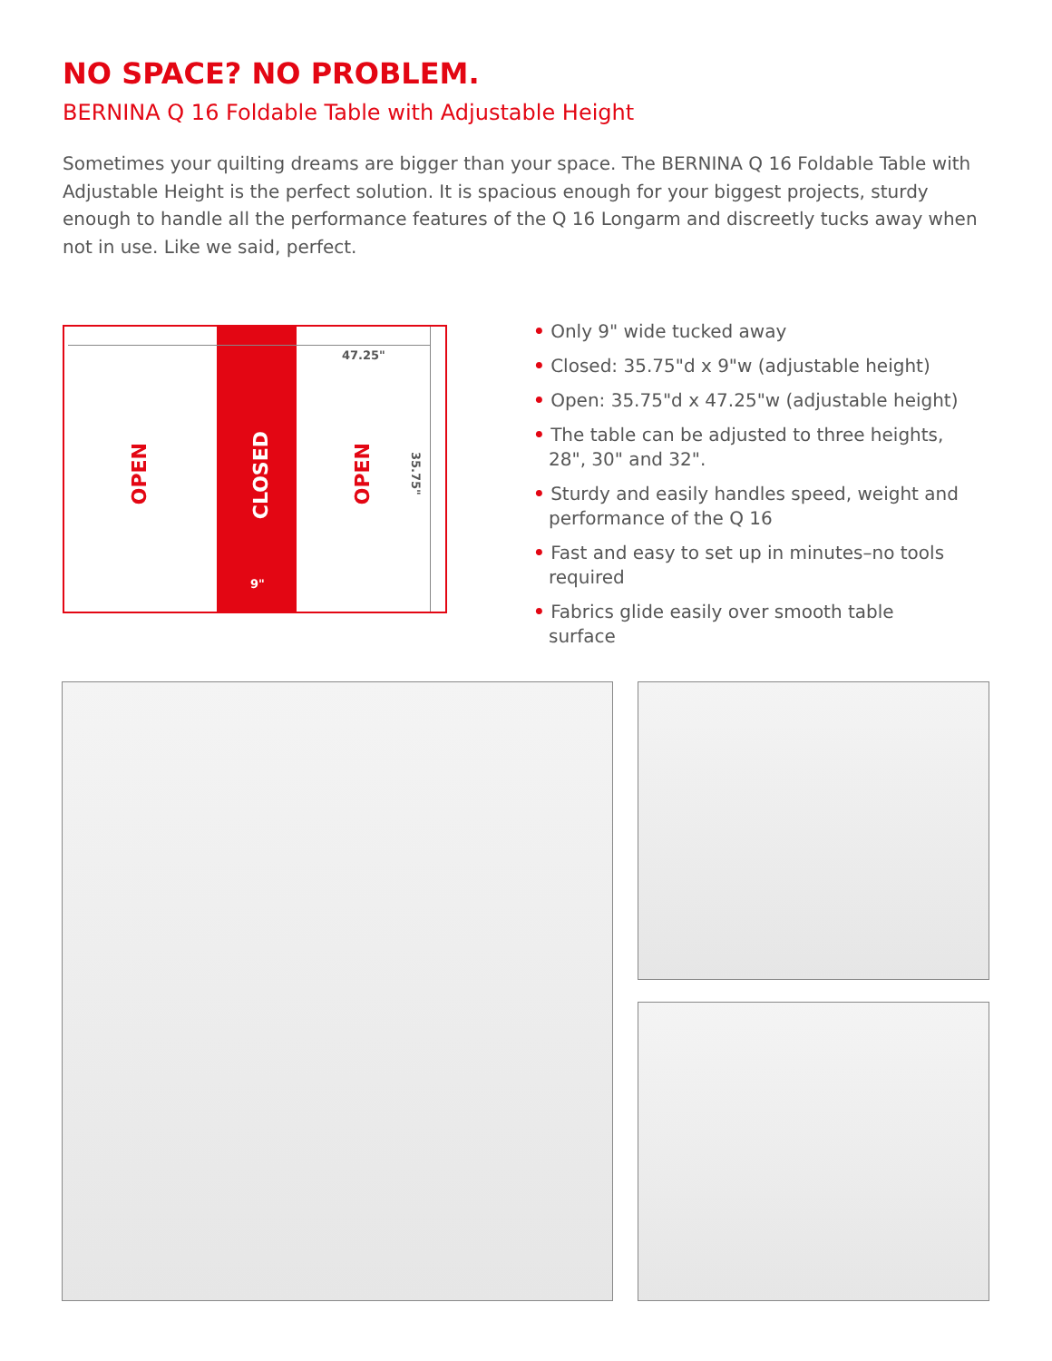NO SPACE? NO PROBLEM.
BERNINA Q 16 Foldable Table with Adjustable Height
Sometimes your quilting dreams are bigger than your space. The BERNINA Q 16 Foldable Table with Adjustable Height is the perfect solution. It is spacious enough for your biggest projects, sturdy enough to handle all the performance features of the Q 16 Longarm and discreetly tucks away when not in use. Like we said, perfect.
47.25"
OPEN
CLOSED
OPEN
35.75"
9"
• Only 9" wide tucked away
• Closed: 35.75"d x 9"w (adjustable height)
• Open: 35.75"d x 47.25"w (adjustable height)
• The table can be adjusted to three heights, 28", 30" and 32".
• Sturdy and easily handles speed, weight and performance of the Q 16
• Fast and easy to set up in minutes–no tools required
• Fabrics glide easily over smooth table surface